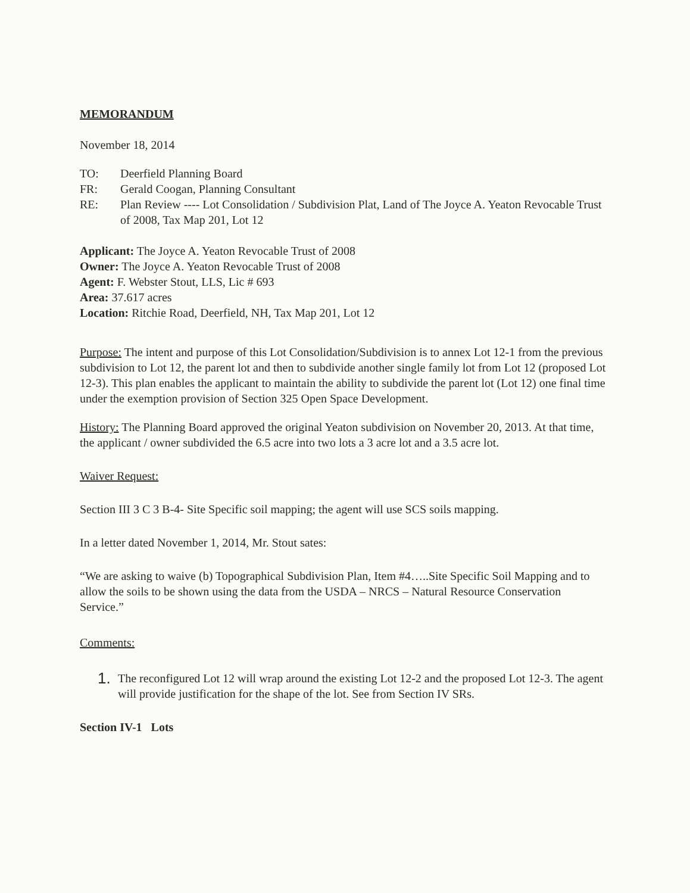MEMORANDUM
November 18, 2014
TO: Deerfield Planning Board
FR: Gerald Coogan, Planning Consultant
RE: Plan Review ---- Lot Consolidation / Subdivision Plat, Land of The Joyce A. Yeaton Revocable Trust of 2008, Tax Map 201, Lot 12
Applicant: The Joyce A. Yeaton Revocable Trust of 2008
Owner: The Joyce A. Yeaton Revocable Trust of 2008
Agent: F. Webster Stout, LLS, Lic # 693
Area: 37.617 acres
Location: Ritchie Road, Deerfield, NH, Tax Map 201, Lot 12
Purpose: The intent and purpose of this Lot Consolidation/Subdivision is to annex Lot 12-1 from the previous subdivision to Lot 12, the parent lot and then to subdivide another single family lot from Lot 12 (proposed Lot 12-3). This plan enables the applicant to maintain the ability to subdivide the parent lot (Lot 12) one final time under the exemption provision of Section 325 Open Space Development.
History: The Planning Board approved the original Yeaton subdivision on November 20, 2013. At that time, the applicant / owner subdivided the 6.5 acre into two lots a 3 acre lot and a 3.5 acre lot.
Waiver Request:
Section III 3 C 3 B-4- Site Specific soil mapping; the agent will use SCS soils mapping.
In a letter dated November 1, 2014, Mr. Stout sates:
“We are asking to waive (b) Topographical Subdivision Plan, Item #4…..Site Specific Soil Mapping and to allow the soils to be shown using the data from the USDA – NRCS – Natural Resource Conservation Service.”
Comments:
1. The reconfigured Lot 12 will wrap around the existing Lot 12-2 and the proposed Lot 12-3. The agent will provide justification for the shape of the lot. See from Section IV SRs.
Section IV-1 Lots